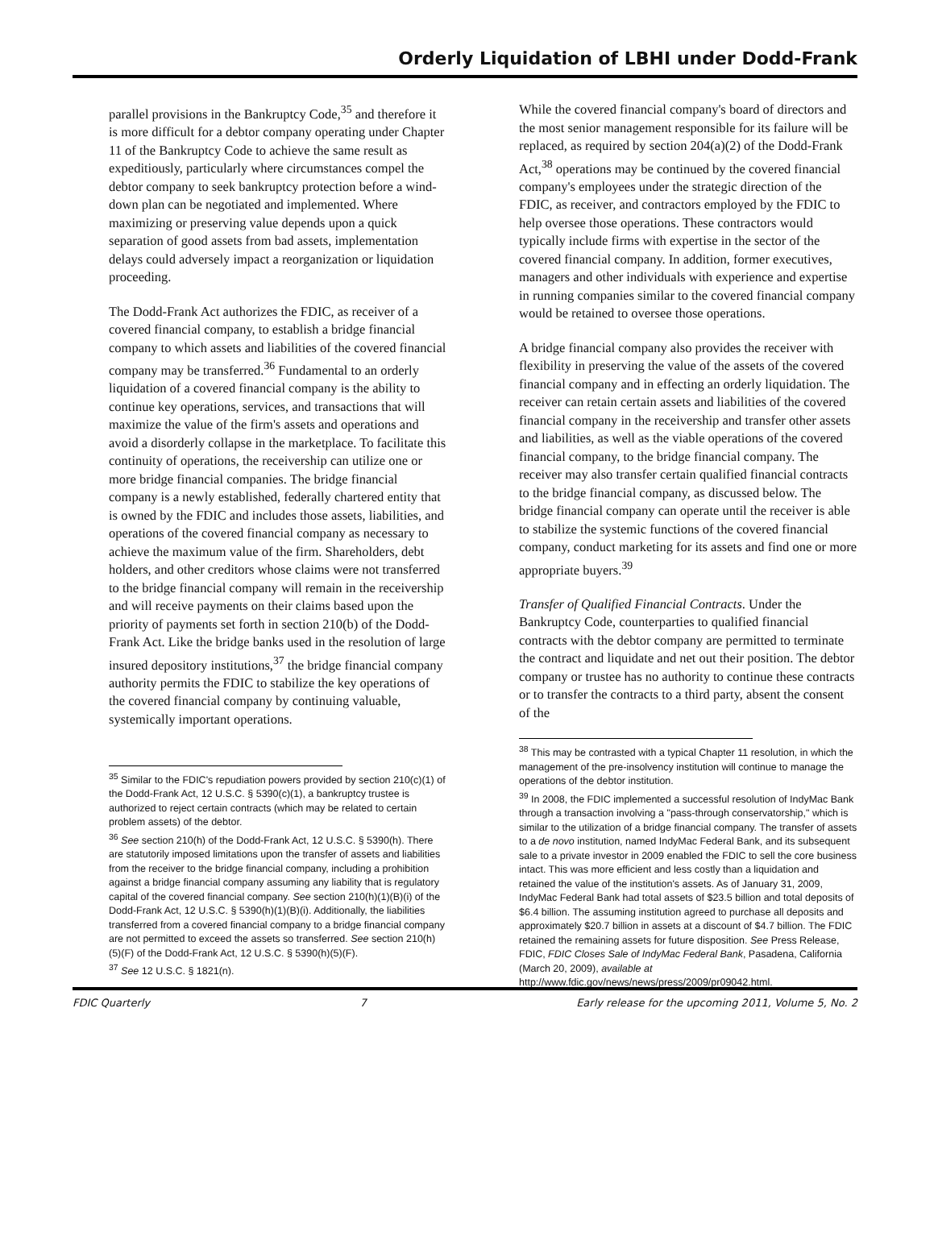Orderly Liquidation of LBHI under Dodd-Frank
parallel provisions in the Bankruptcy Code,<sup>35</sup> and therefore it is more difficult for a debtor company operating under Chapter 11 of the Bankruptcy Code to achieve the same result as expeditiously, particularly where circumstances compel the debtor company to seek bankruptcy protection before a wind-down plan can be negotiated and implemented. Where maximizing or preserving value depends upon a quick separation of good assets from bad assets, implementation delays could adversely impact a reorganization or liquidation proceeding.
The Dodd-Frank Act authorizes the FDIC, as receiver of a covered financial company, to establish a bridge financial company to which assets and liabilities of the covered financial company may be transferred.<sup>36</sup> Fundamental to an orderly liquidation of a covered financial company is the ability to continue key operations, services, and transactions that will maximize the value of the firm's assets and operations and avoid a disorderly collapse in the marketplace. To facilitate this continuity of operations, the receivership can utilize one or more bridge financial companies. The bridge financial company is a newly established, federally chartered entity that is owned by the FDIC and includes those assets, liabilities, and operations of the covered financial company as necessary to achieve the maximum value of the firm. Shareholders, debt holders, and other creditors whose claims were not transferred to the bridge financial company will remain in the receivership and will receive payments on their claims based upon the priority of payments set forth in section 210(b) of the Dodd-Frank Act. Like the bridge banks used in the resolution of large insured depository institutions,<sup>37</sup> the bridge financial company authority permits the FDIC to stabilize the key operations of the covered financial company by continuing valuable, systemically important operations.
<sup>35</sup> Similar to the FDIC's repudiation powers provided by section 210(c)(1) of the Dodd-Frank Act, 12 U.S.C. § 5390(c)(1), a bankruptcy trustee is authorized to reject certain contracts (which may be related to certain problem assets) of the debtor.
<sup>36</sup> See section 210(h) of the Dodd-Frank Act, 12 U.S.C. § 5390(h). There are statutorily imposed limitations upon the transfer of assets and liabilities from the receiver to the bridge financial company, including a prohibition against a bridge financial company assuming any liability that is regulatory capital of the covered financial company. See section 210(h)(1)(B)(i) of the Dodd-Frank Act, 12 U.S.C. § 5390(h)(1)(B)(i). Additionally, the liabilities transferred from a covered financial company to a bridge financial company are not permitted to exceed the assets so transferred. See section 210(h)(5)(F) of the Dodd-Frank Act, 12 U.S.C. § 5390(h)(5)(F).
<sup>37</sup> See 12 U.S.C. § 1821(n).
While the covered financial company's board of directors and the most senior management responsible for its failure will be replaced, as required by section 204(a)(2) of the Dodd-Frank Act,<sup>38</sup> operations may be continued by the covered financial company's employees under the strategic direction of the FDIC, as receiver, and contractors employed by the FDIC to help oversee those operations. These contractors would typically include firms with expertise in the sector of the covered financial company. In addition, former executives, managers and other individuals with experience and expertise in running companies similar to the covered financial company would be retained to oversee those operations.
A bridge financial company also provides the receiver with flexibility in preserving the value of the assets of the covered financial company and in effecting an orderly liquidation. The receiver can retain certain assets and liabilities of the covered financial company in the receivership and transfer other assets and liabilities, as well as the viable operations of the covered financial company, to the bridge financial company. The receiver may also transfer certain qualified financial contracts to the bridge financial company, as discussed below. The bridge financial company can operate until the receiver is able to stabilize the systemic functions of the covered financial company, conduct marketing for its assets and find one or more appropriate buyers.<sup>39</sup>
Transfer of Qualified Financial Contracts. Under the Bankruptcy Code, counterparties to qualified financial contracts with the debtor company are permitted to terminate the contract and liquidate and net out their position. The debtor company or trustee has no authority to continue these contracts or to transfer the contracts to a third party, absent the consent of the
<sup>38</sup> This may be contrasted with a typical Chapter 11 resolution, in which the management of the pre-insolvency institution will continue to manage the operations of the debtor institution.
<sup>39</sup> In 2008, the FDIC implemented a successful resolution of IndyMac Bank through a transaction involving a "pass-through conservatorship," which is similar to the utilization of a bridge financial company. The transfer of assets to a de novo institution, named IndyMac Federal Bank, and its subsequent sale to a private investor in 2009 enabled the FDIC to sell the core business intact. This was more efficient and less costly than a liquidation and retained the value of the institution's assets. As of January 31, 2009, IndyMac Federal Bank had total assets of $23.5 billion and total deposits of $6.4 billion. The assuming institution agreed to purchase all deposits and approximately $20.7 billion in assets at a discount of $4.7 billion. The FDIC retained the remaining assets for future disposition. See Press Release, FDIC, FDIC Closes Sale of IndyMac Federal Bank, Pasadena, California (March 20, 2009), available at http://www.fdic.gov/news/news/press/2009/pr09042.html.
FDIC Quarterly 7 Early release for the upcoming 2011, Volume 5, No. 2